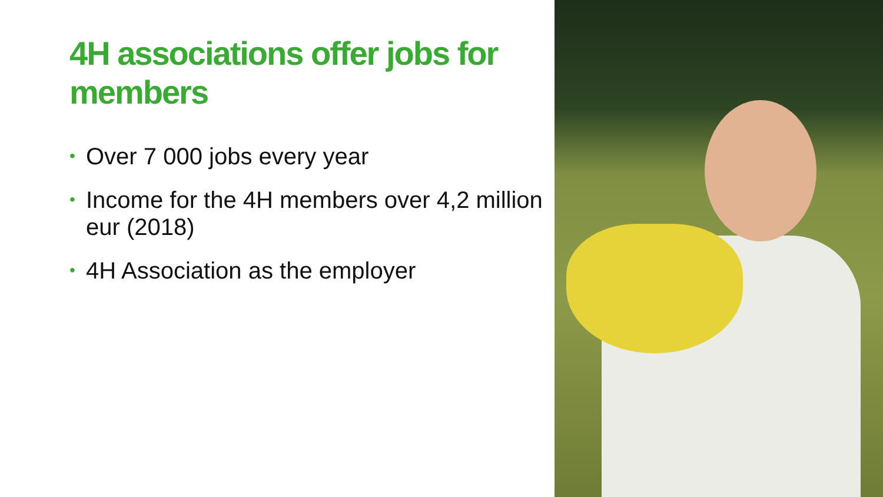4H associations offer jobs for members
• Over 7 000 jobs every year
• Income for the 4H members over 4,2 million eur (2018)
• 4H Association as the employer